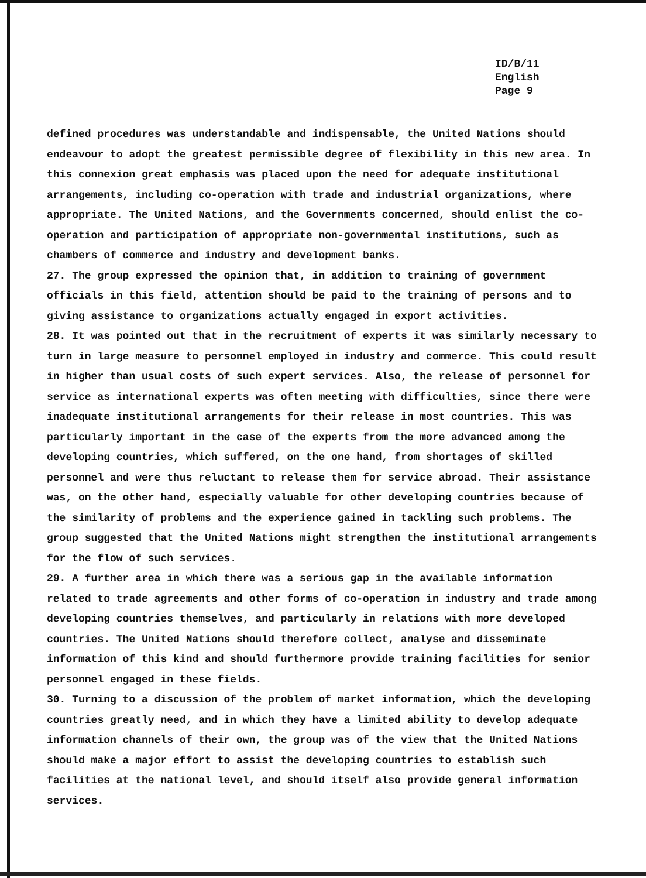ID/B/11
English
Page 9
defined procedures was understandable and indispensable, the United Nations should endeavour to adopt the greatest permissible degree of flexibility in this new area. In this connexion great emphasis was placed upon the need for adequate institutional arrangements, including co-operation with trade and industrial organizations, where appropriate. The United Nations, and the Governments concerned, should enlist the co-operation and participation of appropriate non-governmental institutions, such as chambers of commerce and industry and development banks.
27. The group expressed the opinion that, in addition to training of government officials in this field, attention should be paid to the training of persons and to giving assistance to organizations actually engaged in export activities.
28. It was pointed out that in the recruitment of experts it was similarly necessary to turn in large measure to personnel employed in industry and commerce. This could result in higher than usual costs of such expert services. Also, the release of personnel for service as international experts was often meeting with difficulties, since there were inadequate institutional arrangements for their release in most countries. This was particularly important in the case of the experts from the more advanced among the developing countries, which suffered, on the one hand, from shortages of skilled personnel and were thus reluctant to release them for service abroad. Their assistance was, on the other hand, especially valuable for other developing countries because of the similarity of problems and the experience gained in tackling such problems. The group suggested that the United Nations might strengthen the institutional arrangements for the flow of such services.
29. A further area in which there was a serious gap in the available information related to trade agreements and other forms of co-operation in industry and trade among developing countries themselves, and particularly in relations with more developed countries. The United Nations should therefore collect, analyse and disseminate information of this kind and should furthermore provide training facilities for senior personnel engaged in these fields.
30. Turning to a discussion of the problem of market information, which the developing countries greatly need, and in which they have a limited ability to develop adequate information channels of their own, the group was of the view that the United Nations should make a major effort to assist the developing countries to establish such facilities at the national level, and should itself also provide general information services.